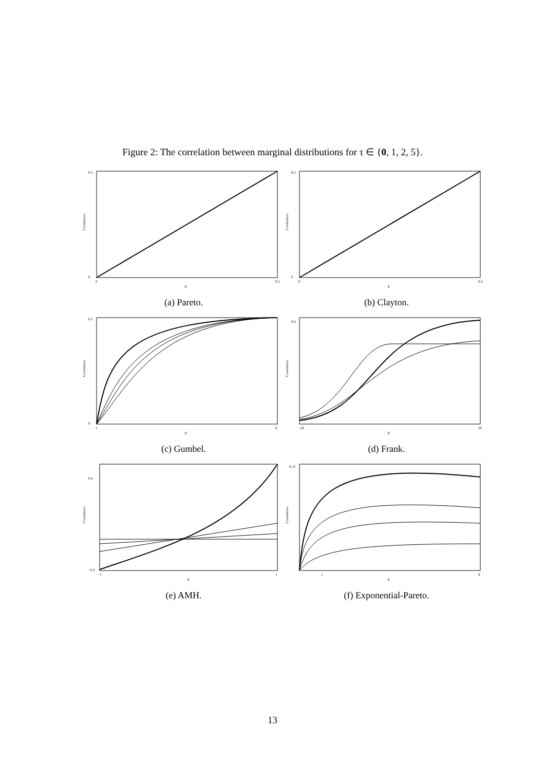Figure 2: The correlation between marginal distributions for τ ∈ {0, 1, 2, 5}.
0.5
0
Correlation
0
0.5
θ
(a) Pareto.
0.5
0
Correlation
0
0.5
θ
(b) Clayton.
0.5
0
Correlation
1
8
θ
(c) Gumbel.
0.4
Correlation
−20
20
θ
(d) Frank.
0.4
−0.2
Correlation
−1
1
θ
(e) AMH.
0.12
Correlation
1
8
θ
(f) Exponential-Pareto.
13